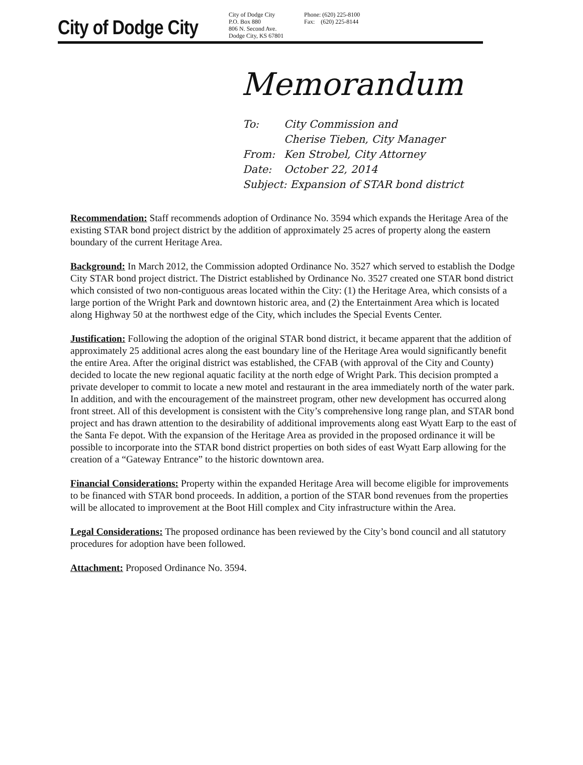City of Dodge City
City of Dodge City
P.O. Box 880
806 N. Second Ave.
Dodge City, KS 67801
Phone: (620) 225-8100
Fax: (620) 225-8144
Memorandum
| To: | City Commission and Cherise Tieben, City Manager |
| From: | Ken Strobel, City Attorney |
| Date: | October 22, 2014 |
| Subject: Expansion of STAR bond district | |
Recommendation: Staff recommends adoption of Ordinance No. 3594 which expands the Heritage Area of the existing STAR bond project district by the addition of approximately 25 acres of property along the eastern boundary of the current Heritage Area.
Background: In March 2012, the Commission adopted Ordinance No. 3527 which served to establish the Dodge City STAR bond project district. The District established by Ordinance No. 3527 created one STAR bond district which consisted of two non-contiguous areas located within the City: (1) the Heritage Area, which consists of a large portion of the Wright Park and downtown historic area, and (2) the Entertainment Area which is located along Highway 50 at the northwest edge of the City, which includes the Special Events Center.
Justification: Following the adoption of the original STAR bond district, it became apparent that the addition of approximately 25 additional acres along the east boundary line of the Heritage Area would significantly benefit the entire Area. After the original district was established, the CFAB (with approval of the City and County) decided to locate the new regional aquatic facility at the north edge of Wright Park. This decision prompted a private developer to commit to locate a new motel and restaurant in the area immediately north of the water park. In addition, and with the encouragement of the mainstreet program, other new development has occurred along front street. All of this development is consistent with the City’s comprehensive long range plan, and STAR bond project and has drawn attention to the desirability of additional improvements along east Wyatt Earp to the east of the Santa Fe depot. With the expansion of the Heritage Area as provided in the proposed ordinance it will be possible to incorporate into the STAR bond district properties on both sides of east Wyatt Earp allowing for the creation of a “Gateway Entrance” to the historic downtown area.
Financial Considerations: Property within the expanded Heritage Area will become eligible for improvements to be financed with STAR bond proceeds. In addition, a portion of the STAR bond revenues from the properties will be allocated to improvement at the Boot Hill complex and City infrastructure within the Area.
Legal Considerations: The proposed ordinance has been reviewed by the City’s bond council and all statutory procedures for adoption have been followed.
Attachment: Proposed Ordinance No. 3594.